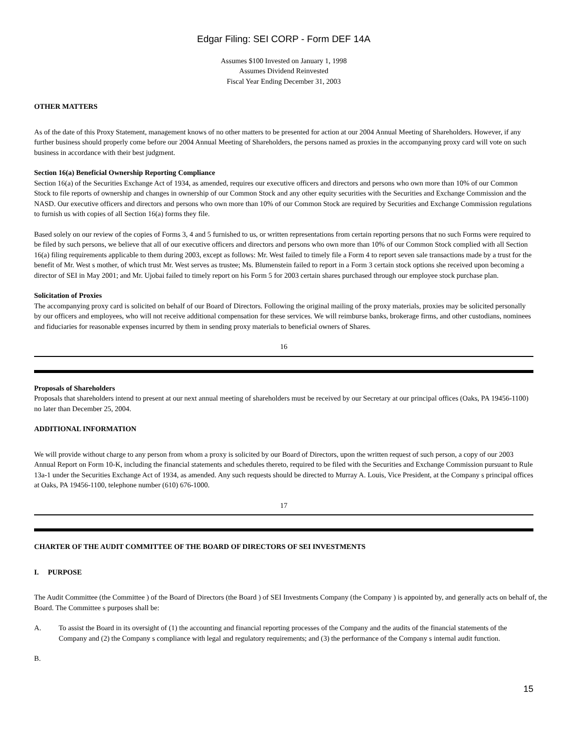Edgar Filing: SEI CORP - Form DEF 14A
Assumes $100 Invested on January 1, 1998
Assumes Dividend Reinvested
Fiscal Year Ending December 31, 2003
OTHER MATTERS
As of the date of this Proxy Statement, management knows of no other matters to be presented for action at our 2004 Annual Meeting of Shareholders. However, if any further business should properly come before our 2004 Annual Meeting of Shareholders, the persons named as proxies in the accompanying proxy card will vote on such business in accordance with their best judgment.
Section 16(a) Beneficial Ownership Reporting Compliance
Section 16(a) of the Securities Exchange Act of 1934, as amended, requires our executive officers and directors and persons who own more than 10% of our Common Stock to file reports of ownership and changes in ownership of our Common Stock and any other equity securities with the Securities and Exchange Commission and the NASD. Our executive officers and directors and persons who own more than 10% of our Common Stock are required by Securities and Exchange Commission regulations to furnish us with copies of all Section 16(a) forms they file.
Based solely on our review of the copies of Forms 3, 4 and 5 furnished to us, or written representations from certain reporting persons that no such Forms were required to be filed by such persons, we believe that all of our executive officers and directors and persons who own more than 10% of our Common Stock complied with all Section 16(a) filing requirements applicable to them during 2003, except as follows: Mr. West failed to timely file a Form 4 to report seven sale transactions made by a trust for the benefit of Mr. West s mother, of which trust Mr. West serves as trustee; Ms. Blumenstein failed to report in a Form 3 certain stock options she received upon becoming a director of SEI in May 2001; and Mr. Ujobai failed to timely report on his Form 5 for 2003 certain shares purchased through our employee stock purchase plan.
Solicitation of Proxies
The accompanying proxy card is solicited on behalf of our Board of Directors. Following the original mailing of the proxy materials, proxies may be solicited personally by our officers and employees, who will not receive additional compensation for these services. We will reimburse banks, brokerage firms, and other custodians, nominees and fiduciaries for reasonable expenses incurred by them in sending proxy materials to beneficial owners of Shares.
16
Proposals of Shareholders
Proposals that shareholders intend to present at our next annual meeting of shareholders must be received by our Secretary at our principal offices (Oaks, PA 19456-1100) no later than December 25, 2004.
ADDITIONAL INFORMATION
We will provide without charge to any person from whom a proxy is solicited by our Board of Directors, upon the written request of such person, a copy of our 2003 Annual Report on Form 10-K, including the financial statements and schedules thereto, required to be filed with the Securities and Exchange Commission pursuant to Rule 13a-1 under the Securities Exchange Act of 1934, as amended. Any such requests should be directed to Murray A. Louis, Vice President, at the Company s principal offices at Oaks, PA 19456-1100, telephone number (610) 676-1000.
17
CHARTER OF THE AUDIT COMMITTEE OF THE BOARD OF DIRECTORS OF SEI INVESTMENTS
I. PURPOSE
The Audit Committee (the Committee ) of the Board of Directors (the Board ) of SEI Investments Company (the Company ) is appointed by, and generally acts on behalf of, the Board. The Committee s purposes shall be:
A. To assist the Board in its oversight of (1) the accounting and financial reporting processes of the Company and the audits of the financial statements of the Company and (2) the Company s compliance with legal and regulatory requirements; and (3) the performance of the Company s internal audit function.
B.
15